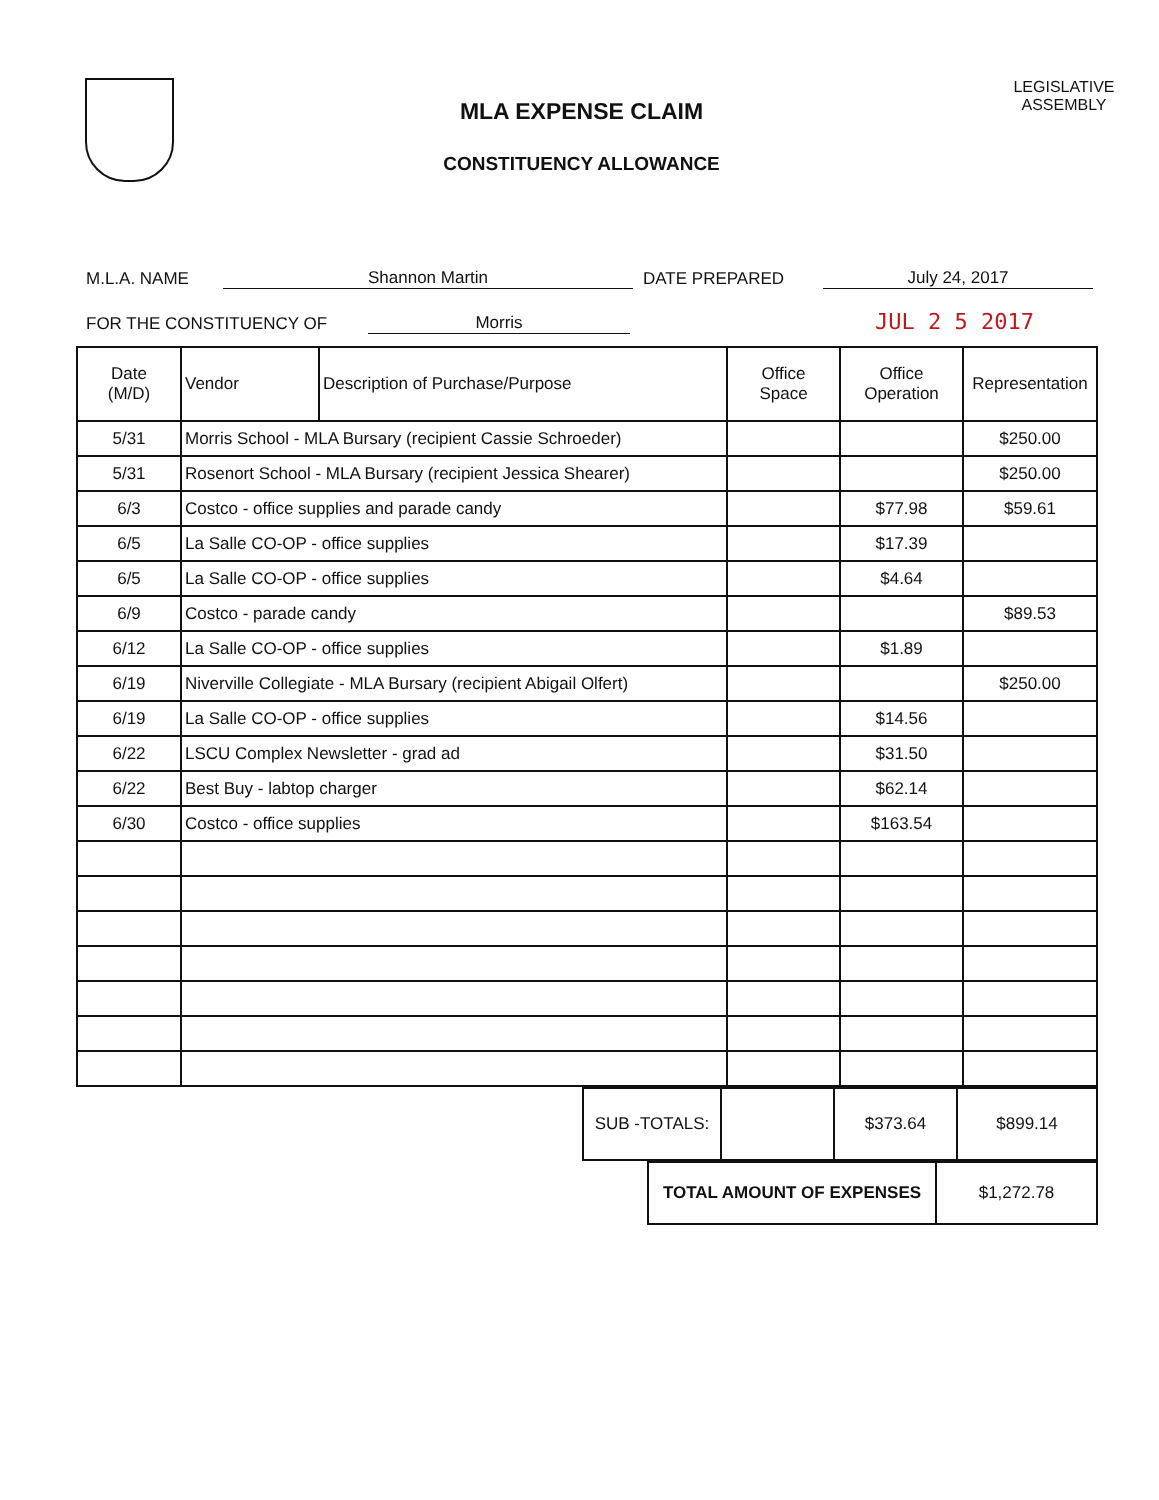MLA EXPENSE CLAIM
CONSTITUENCY ALLOWANCE
LEGISLATIVE
ASSEMBLY
M.L.A. NAME Shannon Martin DATE PREPARED July 24, 2017
FOR THE CONSTITUENCY OF Morris JUL 2 5 2017
| Date (M/D) | Vendor | Description of Purchase/Purpose | Office Space | Office Operation | Representation |
| --- | --- | --- | --- | --- | --- |
| 5/31 | Morris School - MLA Bursary (recipient Cassie Schroeder) | | | | $250.00 |
| 5/31 | Rosenort School - MLA Bursary (recipient Jessica Shearer) | | | | $250.00 |
| 6/3 | Costco - office supplies and parade candy | | | $77.98 | $59.61 |
| 6/5 | La Salle CO-OP - office supplies | | | $17.39 | |
| 6/5 | La Salle CO-OP - office supplies | | | $4.64 | |
| 6/9 | Costco - parade candy | | | | $89.53 |
| 6/12 | La Salle CO-OP - office supplies | | | $1.89 | |
| 6/19 | Niverville Collegiate - MLA Bursary (recipient Abigail Olfert) | | | | $250.00 |
| 6/19 | La Salle CO-OP - office supplies | | | $14.56 | |
| 6/22 | LSCU Complex Newsletter - grad ad | | | $31.50 | |
| 6/22 | Best Buy - labtop charger | | | $62.14 | |
| 6/30 | Costco - office supplies | | | $163.54 | |
| SUB -TOTALS: | | $373.64 | $899.14 |
| TOTAL AMOUNT OF EXPENSES | $1,272.78 |